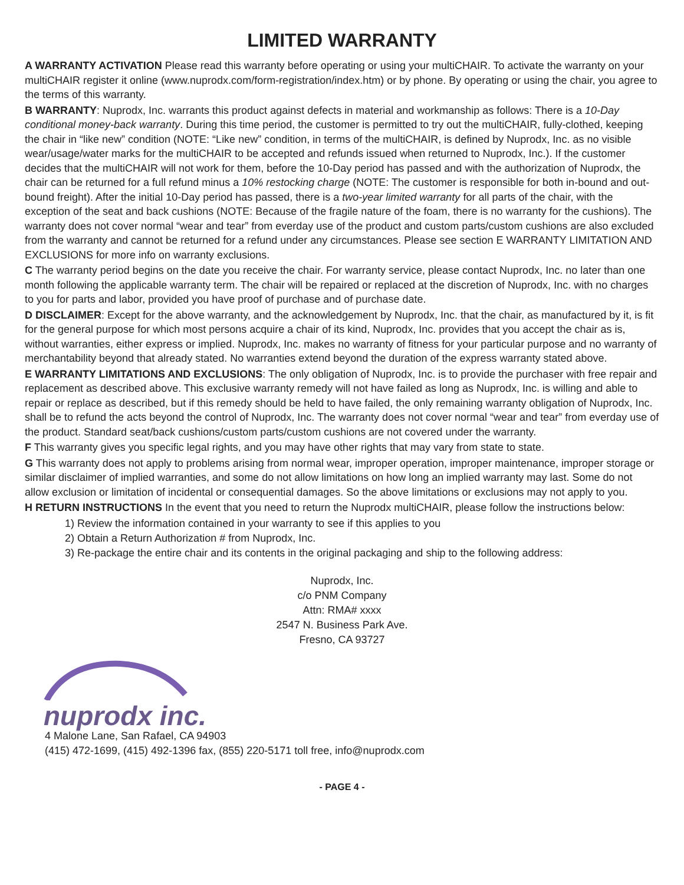LIMITED WARRANTY
A WARRANTY ACTIVATION Please read this warranty before operating or using your multiCHAIR. To activate the warranty on your multiCHAIR register it online (www.nuprodx.com/form-registration/index.htm) or by phone. By operating or using the chair, you agree to the terms of this warranty.
B WARRANTY: Nuprodx, Inc. warrants this product against defects in material and workmanship as follows: There is a 10-Day conditional money-back warranty. During this time period, the customer is permitted to try out the multiCHAIR, fully-clothed, keeping the chair in “like new” condition (NOTE: “Like new” condition, in terms of the multiCHAIR, is defined by Nuprodx, Inc. as no visible wear/usage/water marks for the multiCHAIR to be accepted and refunds issued when returned to Nuprodx, Inc.). If the customer decides that the multiCHAIR will not work for them, before the 10-Day period has passed and with the authorization of Nuprodx, the chair can be returned for a full refund minus a 10% restocking charge (NOTE: The customer is responsible for both in-bound and out-bound freight). After the initial 10-Day period has passed, there is a two-year limited warranty for all parts of the chair, with the exception of the seat and back cushions (NOTE: Because of the fragile nature of the foam, there is no warranty for the cushions). The warranty does not cover normal “wear and tear” from everday use of the product and custom parts/custom cushions are also excluded from the warranty and cannot be returned for a refund under any circumstances. Please see section E WARRANTY LIMITATION AND EXCLUSIONS for more info on warranty exclusions.
C The warranty period begins on the date you receive the chair. For warranty service, please contact Nuprodx, Inc. no later than one month following the applicable warranty term. The chair will be repaired or replaced at the discretion of Nuprodx, Inc. with no charges to you for parts and labor, provided you have proof of purchase and of purchase date.
D DISCLAIMER: Except for the above warranty, and the acknowledgement by Nuprodx, Inc. that the chair, as manufactured by it, is fit for the general purpose for which most persons acquire a chair of its kind, Nuprodx, Inc. provides that you accept the chair as is, without warranties, either express or implied. Nuprodx, Inc. makes no warranty of fitness for your particular purpose and no warranty of merchantability beyond that already stated. No warranties extend beyond the duration of the express warranty stated above.
E WARRANTY LIMITATIONS AND EXCLUSIONS: The only obligation of Nuprodx, Inc. is to provide the purchaser with free repair and replacement as described above. This exclusive warranty remedy will not have failed as long as Nuprodx, Inc. is willing and able to repair or replace as described, but if this remedy should be held to have failed, the only remaining warranty obligation of Nuprodx, Inc. shall be to refund the acts beyond the control of Nuprodx, Inc. The warranty does not cover normal “wear and tear” from everday use of the product. Standard seat/back cushions/custom parts/custom cushions are not covered under the warranty.
F This warranty gives you specific legal rights, and you may have other rights that may vary from state to state.
G This warranty does not apply to problems arising from normal wear, improper operation, improper maintenance, improper storage or similar disclaimer of implied warranties, and some do not allow limitations on how long an implied warranty may last. Some do not allow exclusion or limitation of incidental or consequential damages. So the above limitations or exclusions may not apply to you.
H RETURN INSTRUCTIONS In the event that you need to return the Nuprodx multiCHAIR, please follow the instructions below:
1) Review the information contained in your warranty to see if this applies to you
2) Obtain a Return Authorization # from Nuprodx, Inc.
3) Re-package the entire chair and its contents in the original packaging and ship to the following address:
Nuprodx, Inc.
c/o PNM Company
Attn: RMA# xxxx
2547 N. Business Park Ave.
Fresno, CA 93727
nuprodx inc.
4 Malone Lane, San Rafael, CA 94903
(415) 472-1699, (415) 492-1396 fax, (855) 220-5171 toll free, info@nuprodx.com
- PAGE 4 -